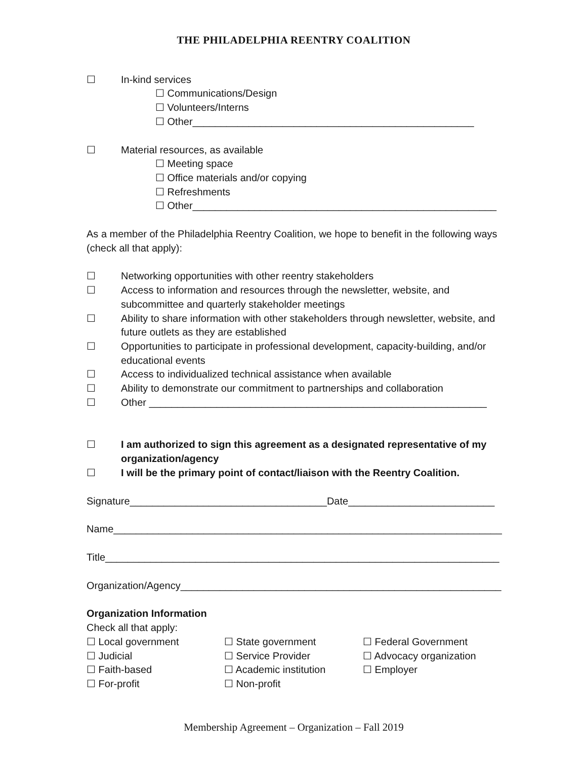THE PHILADELPHIA REENTRY COALITION
☐ In-kind services
☐ Communications/Design
☐ Volunteers/Interns
☐ Other__________________________________________________
☐ Material resources, as available
☐ Meeting space
☐ Office materials and/or copying
☐ Refreshments
☐ Other______________________________________________________
As a member of the Philadelphia Reentry Coalition, we hope to benefit in the following ways (check all that apply):
☐ Networking opportunities with other reentry stakeholders
☐ Access to information and resources through the newsletter, website, and subcommittee and quarterly stakeholder meetings
☐ Ability to share information with other stakeholders through newsletter, website, and future outlets as they are established
☐ Opportunities to participate in professional development, capacity-building, and/or educational events
☐ Access to individualized technical assistance when available
☐ Ability to demonstrate our commitment to partnerships and collaboration
☐ Other ____________________________________________________________
☐ I am authorized to sign this agreement as a designated representative of my organization/agency
☐ I will be the primary point of contact/liaison with the Reentry Coalition.
Signature___________________________________Date__________________________
Name_____________________________________________________________________
Title______________________________________________________________________
Organization/Agency_________________________________________________________
Organization Information
Check all that apply:
☐ Local government ☐ State government ☐ Federal Government ☐ Judicial ☐ Service Provider ☐ Advocacy organization ☐ Faith-based ☐ Academic institution ☐ Employer ☐ For-profit ☐ Non-profit
Membership Agreement – Organization – Fall 2019